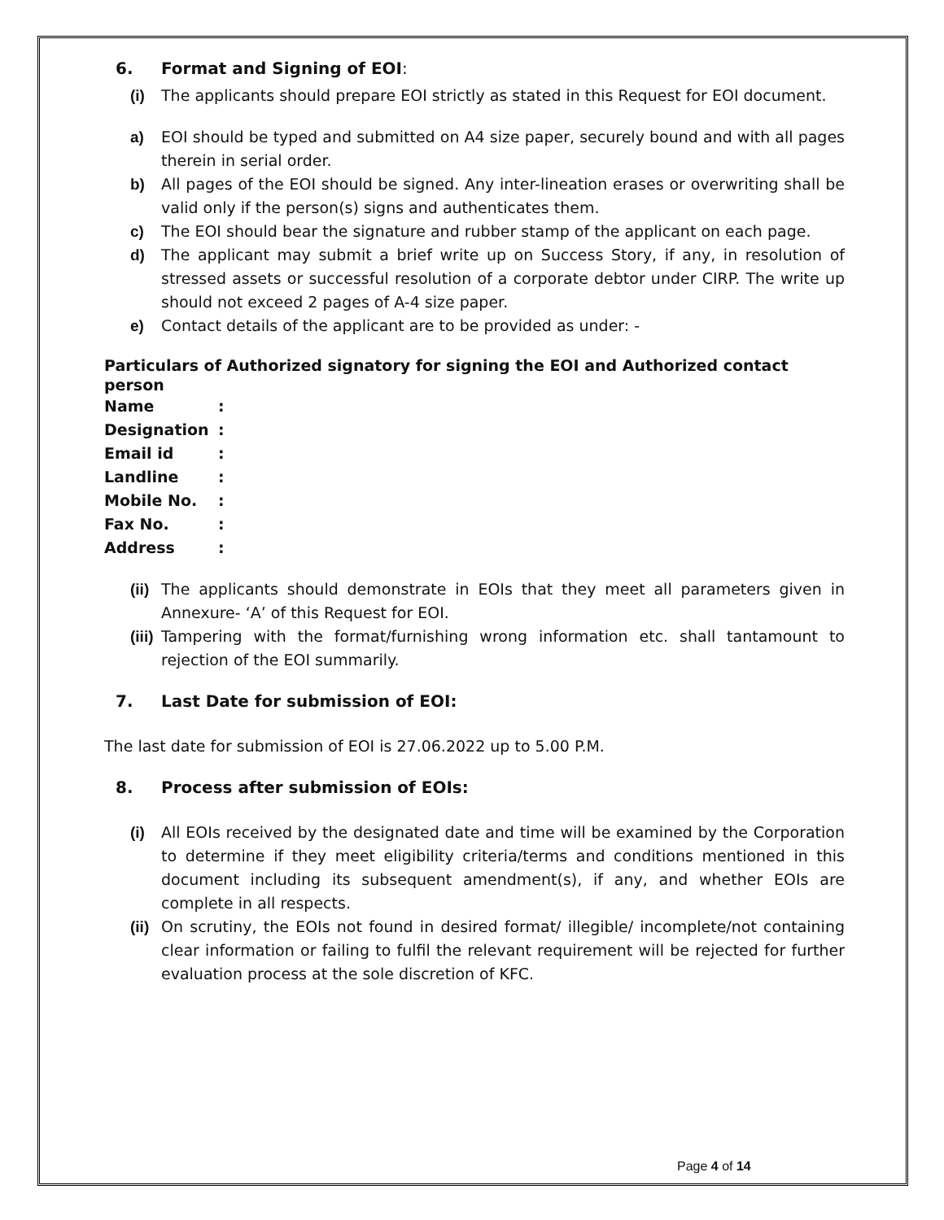6. Format and Signing of EOI:
(i) The applicants should prepare EOI strictly as stated in this Request for EOI document.
a) EOI should be typed and submitted on A4 size paper, securely bound and with all pages therein in serial order.
b) All pages of the EOI should be signed. Any inter-lineation erases or overwriting shall be valid only if the person(s) signs and authenticates them.
c) The EOI should bear the signature and rubber stamp of the applicant on each page.
d) The applicant may submit a brief write up on Success Story, if any, in resolution of stressed assets or successful resolution of a corporate debtor under CIRP. The write up should not exceed 2 pages of A-4 size paper.
e) Contact details of the applicant are to be provided as under: -
Particulars of Authorized signatory for signing the EOI and Authorized contact person
| Name | : |
| Designation | : |
| Email id | : |
| Landline | : |
| Mobile No. | : |
| Fax No. | : |
| Address | : |
(ii) The applicants should demonstrate in EOIs that they meet all parameters given in Annexure- ‘A’ of this Request for EOI.
(iii) Tampering with the format/furnishing wrong information etc. shall tantamount to rejection of the EOI summarily.
7. Last Date for submission of EOI:
The last date for submission of EOI is 27.06.2022 up to 5.00 P.M.
8. Process after submission of EOIs:
(i) All EOIs received by the designated date and time will be examined by the Corporation to determine if they meet eligibility criteria/terms and conditions mentioned in this document including its subsequent amendment(s), if any, and whether EOIs are complete in all respects.
(ii) On scrutiny, the EOIs not found in desired format/ illegible/ incomplete/not containing clear information or failing to fulfil the relevant requirement will be rejected for further evaluation process at the sole discretion of KFC.
Page 4 of 14